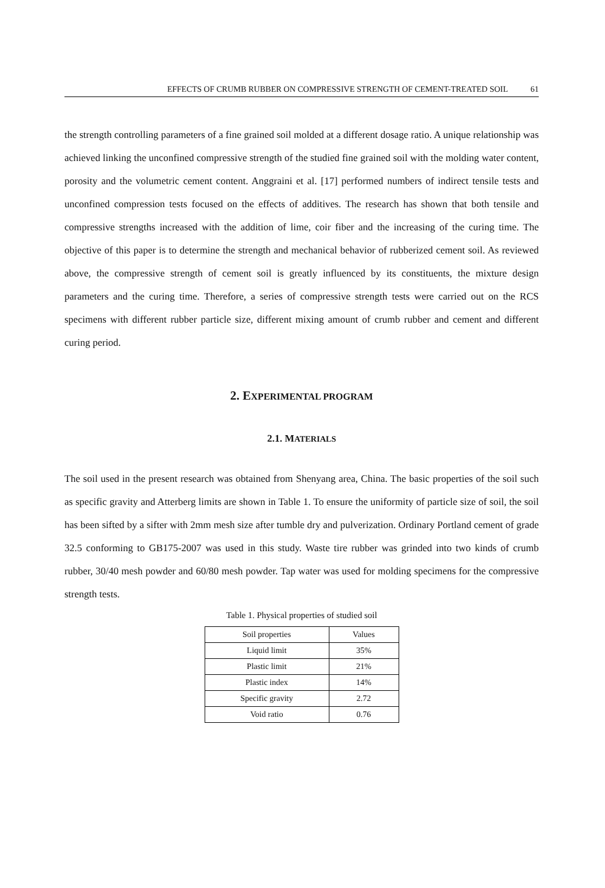EFFECTS OF CRUMB RUBBER ON COMPRESSIVE STRENGTH OF CEMENT-TREATED SOIL 61
the strength controlling parameters of a fine grained soil molded at a different dosage ratio. A unique relationship was achieved linking the unconfined compressive strength of the studied fine grained soil with the molding water content, porosity and the volumetric cement content. Anggraini et al. [17] performed numbers of indirect tensile tests and unconfined compression tests focused on the effects of additives. The research has shown that both tensile and compressive strengths increased with the addition of lime, coir fiber and the increasing of the curing time. The objective of this paper is to determine the strength and mechanical behavior of rubberized cement soil. As reviewed above, the compressive strength of cement soil is greatly influenced by its constituents, the mixture design parameters and the curing time. Therefore, a series of compressive strength tests were carried out on the RCS specimens with different rubber particle size, different mixing amount of crumb rubber and cement and different curing period.
2. EXPERIMENTAL PROGRAM
2.1. MATERIALS
The soil used in the present research was obtained from Shenyang area, China. The basic properties of the soil such as specific gravity and Atterberg limits are shown in Table 1. To ensure the uniformity of particle size of soil, the soil has been sifted by a sifter with 2mm mesh size after tumble dry and pulverization. Ordinary Portland cement of grade 32.5 conforming to GB175-2007 was used in this study. Waste tire rubber was grinded into two kinds of crumb rubber, 30/40 mesh powder and 60/80 mesh powder. Tap water was used for molding specimens for the compressive strength tests.
Table 1. Physical properties of studied soil
| Soil properties | Values |
| Liquid limit | 35% |
| Plastic limit | 21% |
| Plastic index | 14% |
| Specific gravity | 2.72 |
| Void ratio | 0.76 |